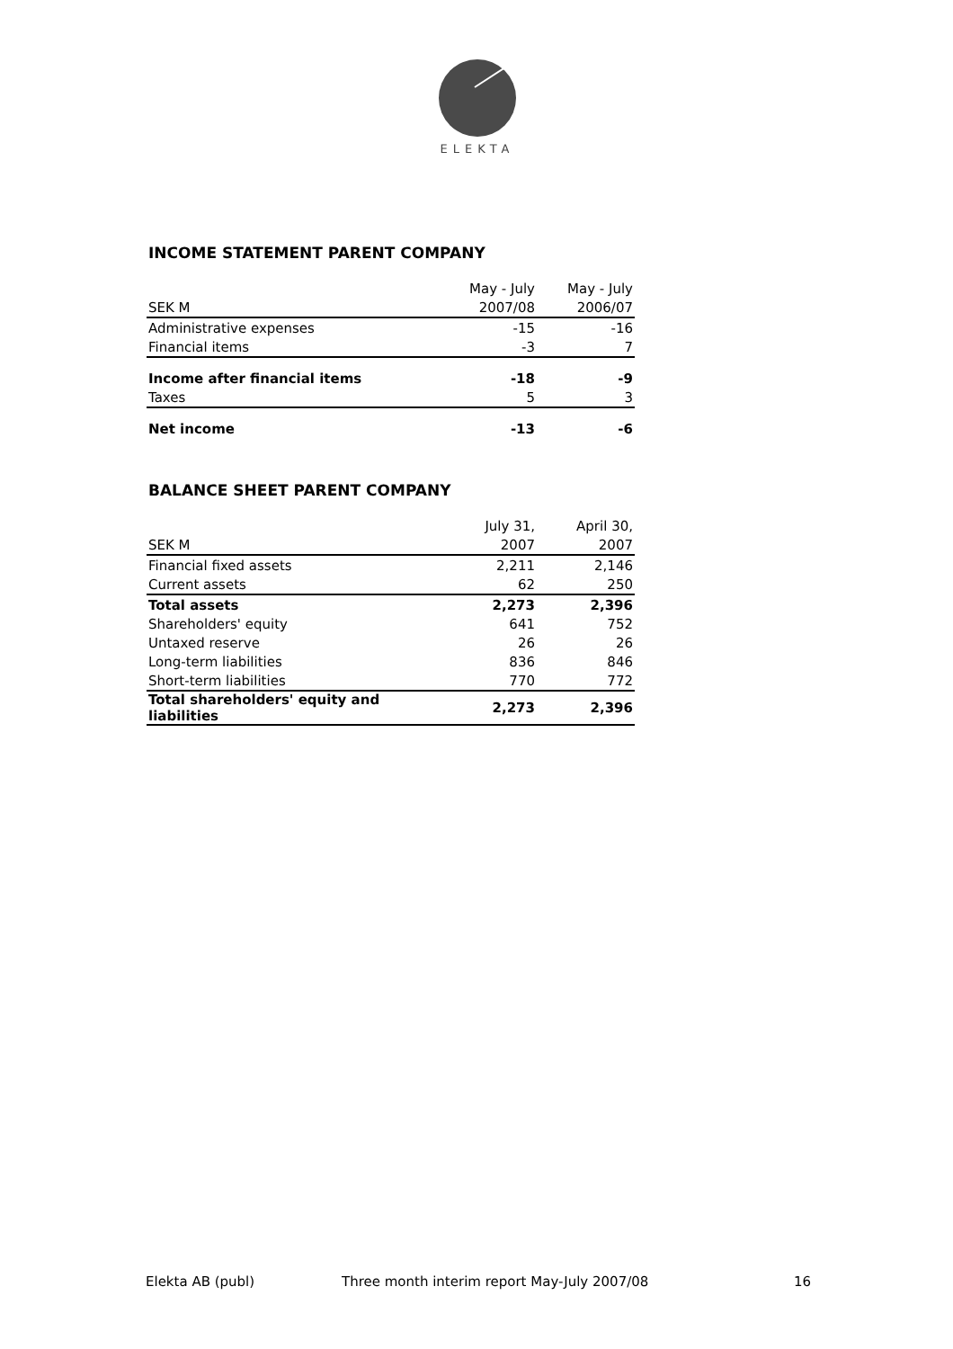ELEKTA
INCOME STATEMENT PARENT COMPANY
| | May - July | May - July |
| --- | --- | --- |
| SEK M | 2007/08 | 2006/07 |
| Administrative expenses | -15 | -16 |
| Financial items | -3 | 7 |
| Income after financial items | -18 | -9 |
| Taxes | 5 | 3 |
| Net income | -13 | -6 |
BALANCE SHEET PARENT COMPANY
| | July 31, | April 30, |
| --- | --- | --- |
| SEK M | 2007 | 2007 |
| Financial fixed assets | 2,211 | 2,146 |
| Current assets | 62 | 250 |
| Total assets | 2,273 | 2,396 |
| Shareholders' equity | 641 | 752 |
| Untaxed reserve | 26 | 26 |
| Long-term liabilities | 836 | 846 |
| Short-term liabilities | 770 | 772 |
| Total shareholders' equity and liabilities | 2,273 | 2,396 |
Elekta AB (publ) Three month interim report May-July 2007/08 16